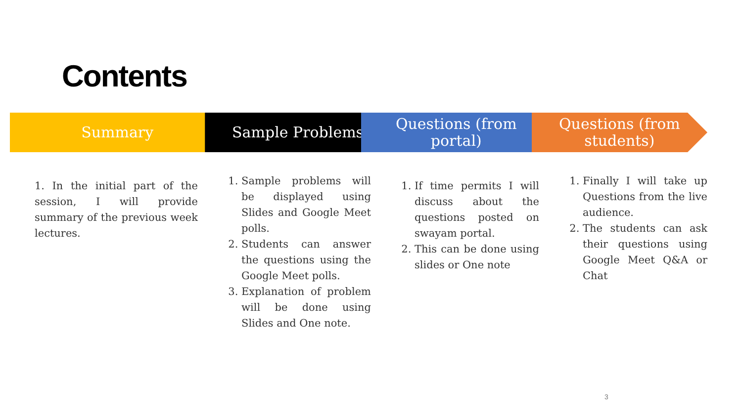Contents
Summary Sample Problems Questions (from
portal)
Questions (from
students)
1. In the initial part of the session, I will provide summary of the previous week lectures.
1. Sample problems will be displayed using Slides and Google Meet polls.
2. Students can answer the questions using the Google Meet polls.
3. Explanation of problem will be done using Slides and One note.
1. If time permits I will discuss about the questions posted on swayam portal.
2. This can be done using slides or One note
1. Finally I will take up Questions from the live audience.
2. The students can ask their questions using Google Meet Q&A or Chat
3